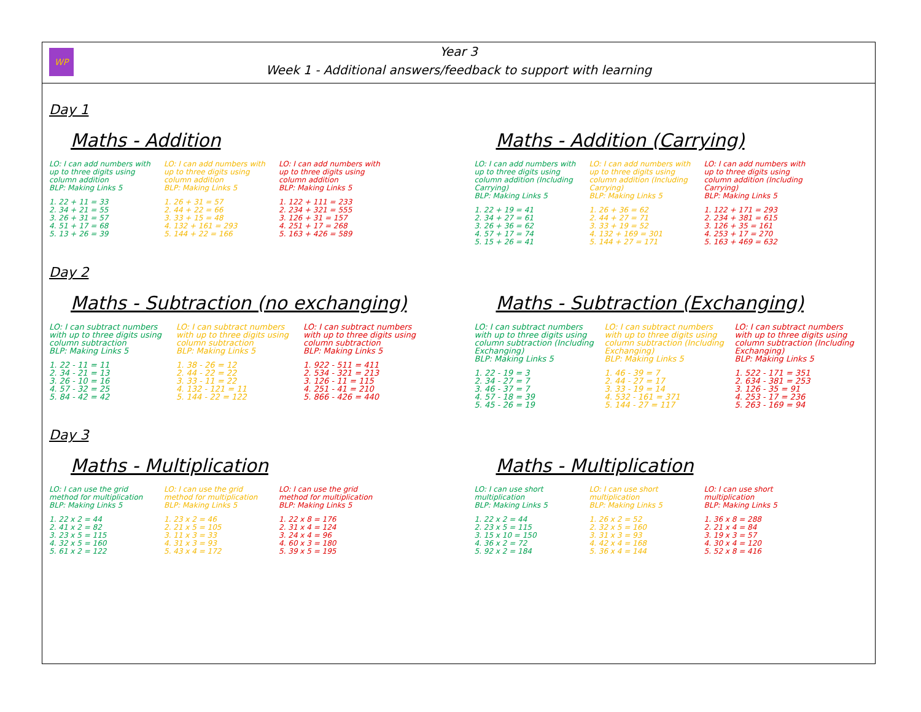WP
Year 3
Week 1 - Additional answers/feedback to support with learning
Day 1
Maths - Addition
LO: I can add numbers with up to three digits using column addition
BLP: Making Links 5
1. 22 + 11 = 33
2. 34 + 21 = 55
3. 26 + 31 = 57
4. 51 + 17 = 68
5. 13 + 26 = 39
LO: I can add numbers with up to three digits using column addition
BLP: Making Links 5
1. 26 + 31 = 57
2. 44 + 22 = 66
3. 33 + 15 = 48
4. 132 + 161 = 293
5. 144 + 22 = 166
LO: I can add numbers with up to three digits using column addition
BLP: Making Links 5
1. 122 + 111 = 233
2. 234 + 321 = 555
3. 126 + 31 = 157
4. 251 + 17 = 268
5. 163 + 426 = 589
Maths - Addition (Carrying)
LO: I can add numbers with up to three digits using column addition (Including Carrying)
BLP: Making Links 5
1. 22 + 19 = 41
2. 34 + 27 = 61
3. 26 + 36 = 62
4. 57 + 17 = 74
5. 15 + 26 = 41
LO: I can add numbers with up to three digits using column addition (Including Carrying)
BLP: Making Links 5
1. 26 + 36 = 62
2. 44 + 27 = 71
3. 33 + 19 = 52
4. 132 + 169 = 301
5. 144 + 27 = 171
LO: I can add numbers with up to three digits using column addition (Including Carrying)
BLP: Making Links 5
1. 122 + 171 = 293
2. 234 + 381 = 615
3. 126 + 35 = 161
4. 253 + 17 = 270
5. 163 + 469 = 632
Day 2
Maths - Subtraction (no exchanging)
LO: I can subtract numbers with up to three digits using column subtraction
BLP: Making Links 5
1. 22 - 11 = 11
2. 34 - 21 = 13
3. 26 - 10 = 16
4. 57 - 32 = 25
5. 84 - 42 = 42
LO: I can subtract numbers with up to three digits using column subtraction
BLP: Making Links 5
1. 38 - 26 = 12
2. 44 - 22 = 22
3. 33 - 11 = 22
4. 132 - 121 = 11
5. 144 - 22 = 122
LO: I can subtract numbers with up to three digits using column subtraction
BLP: Making Links 5
1. 922 - 511 = 411
2. 534 - 321 = 213
3. 126 - 11 = 115
4. 251 - 41 = 210
5. 866 - 426 = 440
Maths - Subtraction (Exchanging)
LO: I can subtract numbers with up to three digits using column subtraction (Including Exchanging)
BLP: Making Links 5
1. 22 - 19 = 3
2. 34 - 27 = 7
3. 46 - 37 = 7
4. 57 - 18 = 39
5. 45 - 26 = 19
LO: I can subtract numbers with up to three digits using column subtraction (Including Exchanging)
BLP: Making Links 5
1. 46 - 39 = 7
2. 44 - 27 = 17
3. 33 - 19 = 14
4. 532 - 161 = 371
5. 144 - 27 = 117
LO: I can subtract numbers with up to three digits using column subtraction (Including Exchanging)
BLP: Making Links 5
1. 522 - 171 = 351
2. 634 - 381 = 253
3. 126 - 35 = 91
4. 253 - 17 = 236
5. 263 - 169 = 94
Day 3
Maths - Multiplication
LO: I can use the grid method for multiplication
BLP: Making Links 5
1. 22 x 2 = 44
2. 41 x 2 = 82
3. 23 x 5 = 115
4. 32 x 5 = 160
5. 61 x 2 = 122
LO: I can use the grid method for multiplication
BLP: Making Links 5
1. 23 x 2 = 46
2. 21 x 5 = 105
3. 11 x 3 = 33
4. 31 x 3 = 93
5. 43 x 4 = 172
LO: I can use the grid method for multiplication
BLP: Making Links 5
1. 22 x 8 = 176
2. 31 x 4 = 124
3. 24 x 4 = 96
4. 60 x 3 = 180
5. 39 x 5 = 195
Maths - Multiplication
LO: I can use short multiplication
BLP: Making Links 5
1. 22 x 2 = 44
2. 23 x 5 = 115
3. 15 x 10 = 150
4. 36 x 2 = 72
5. 92 x 2 = 184
LO: I can use short multiplication
BLP: Making Links 5
1. 26 x 2 = 52
2. 32 x 5 = 160
3. 31 x 3 = 93
4. 42 x 4 = 168
5. 36 x 4 = 144
LO: I can use short multiplication
BLP: Making Links 5
1. 36 x 8 = 288
2. 21 x 4 = 84
3. 19 x 3 = 57
4. 30 x 4 = 120
5. 52 x 8 = 416